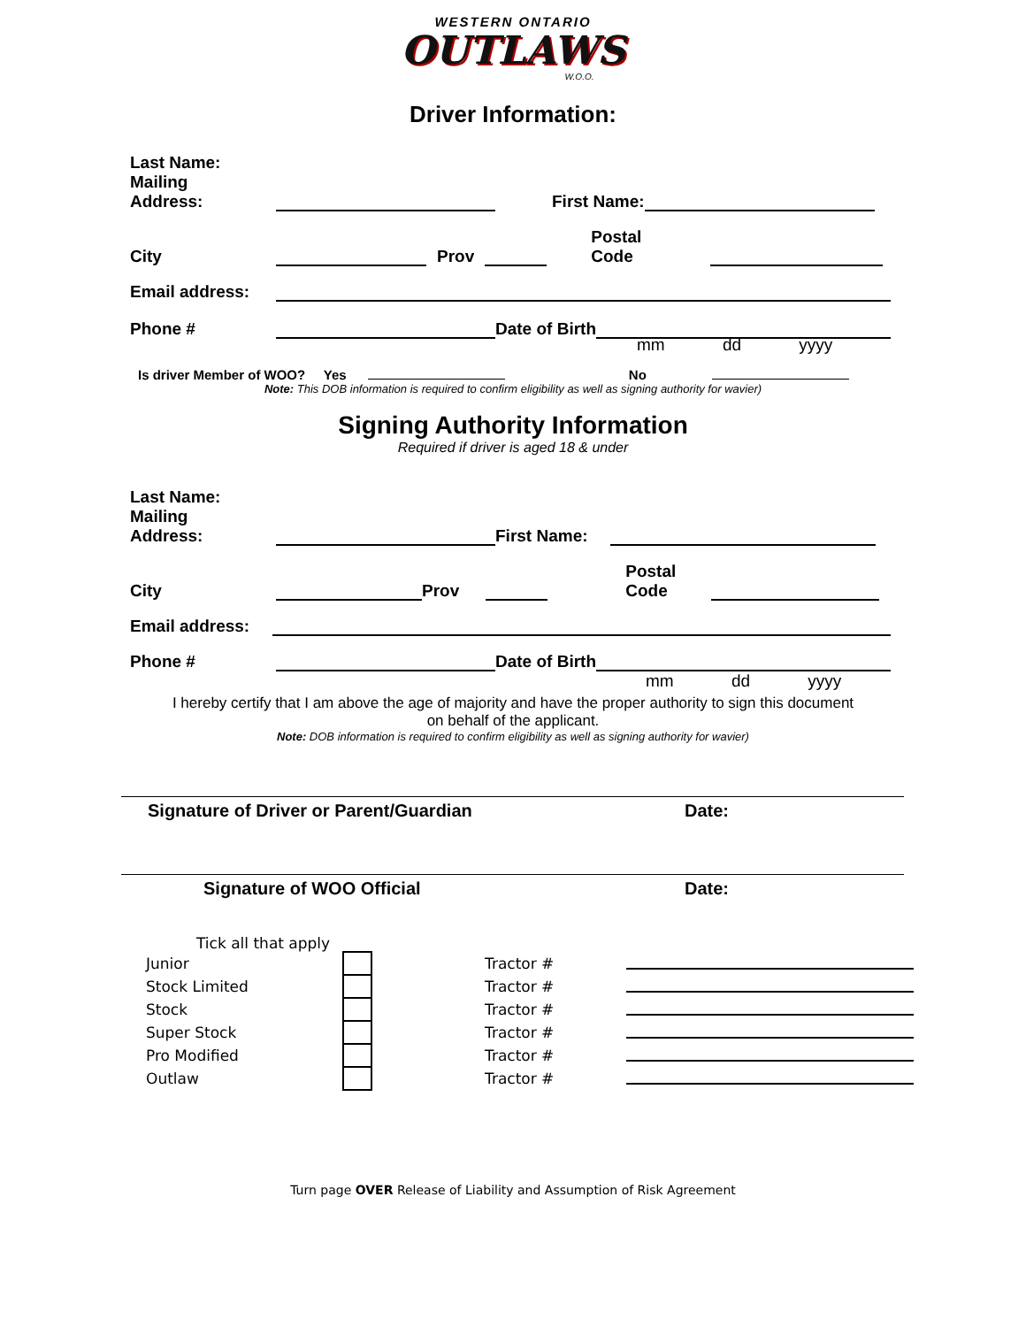WESTERN ONTARIO
OUTLAWS
W.O.O.
Driver Information:
Last Name:
Mailing
Address: First Name:
City Prov Postal
Code
Email address:
Phone # Date of Birth
mm dd yyyy
Is driver Member of WOO? Yes No
Note: This DOB information is required to confirm eligibility as well as signing authority for wavier)
Signing Authority Information
Required if driver is aged 18 & under
Last Name:
Mailing
Address: First Name:
City Prov Postal
Code
Email address:
Phone # Date of Birth
mm dd yyyy
I hereby certify that I am above the age of majority and have the proper authority to sign this document
on behalf of the applicant.
Note: DOB information is required to confirm eligibility as well as signing authority for wavier)
Signature of Driver or Parent/Guardian Date:
Signature of WOO Official Date:
Tick all that apply
Junior Tractor #
Stock Limited Tractor #
Stock Tractor #
Super Stock Tractor #
Pro Modified Tractor #
Outlaw Tractor #
Turn page OVER Release of Liability and Assumption of Risk Agreement